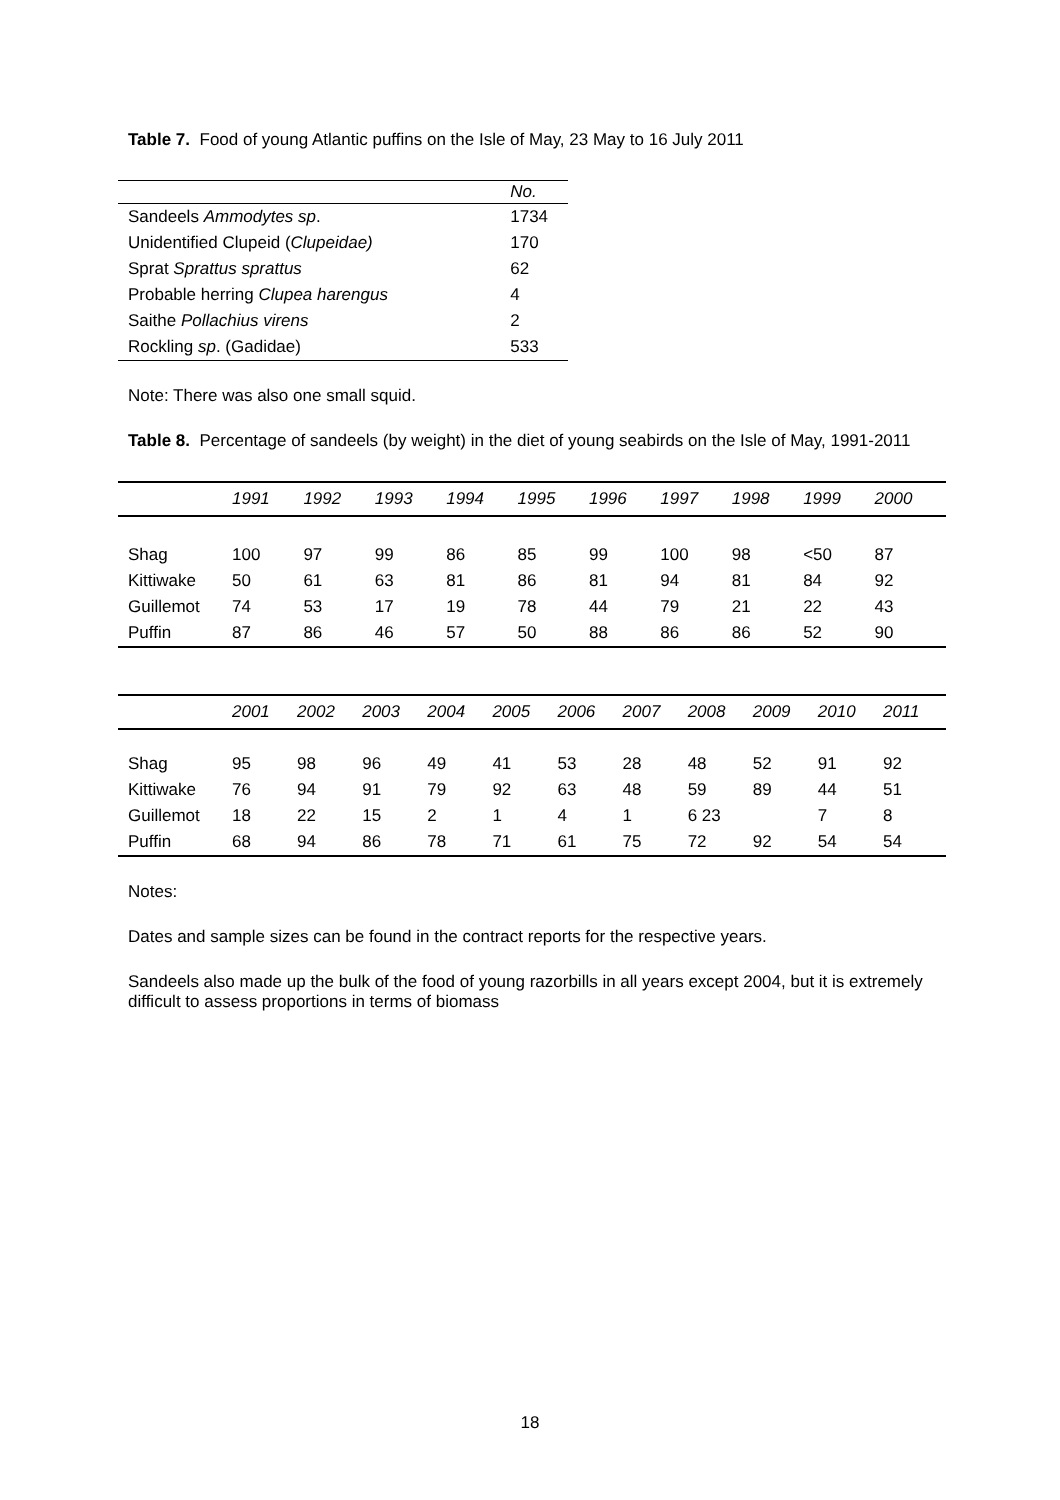Table 7. Food of young Atlantic puffins on the Isle of May, 23 May to 16 July 2011
| | No. |
| --- | --- |
| Sandeels Ammodytes sp . | 1734 |
| Unidentified Clupeid ( Clupeidae) | 170 |
| Sprat Sprattus sprattus | 62 |
| Probable herring Clupea harengus | 4 |
| Saithe Pollachius virens | 2 |
| Rockling sp . (Gadidae) | 533 |
Note: There was also one small squid.
Table 8. Percentage of sandeels (by weight) in the diet of young seabirds on the Isle of May, 1991-2011
| | 1991 | 1992 | 1993 | 1994 | 1995 | 1996 | 1997 | 1998 | 1999 | 2000 |
| --- | --- | --- | --- | --- | --- | --- | --- | --- | --- | --- |
| Shag | 100 | 97 | 99 | 86 | 85 | 99 | 100 | 98 | <50 | 87 |
| Kittiwake | 50 | 61 | 63 | 81 | 86 | 81 | 94 | 81 | 84 | 92 |
| Guillemot | 74 | 53 | 17 | 19 | 78 | 44 | 79 | 21 | 22 | 43 |
| Puffin | 87 | 86 | 46 | 57 | 50 | 88 | 86 | 86 | 52 | 90 |
| | 2001 | 2002 | 2003 | 2004 | 2005 | 2006 | 2007 | 2008 | 2009 | 2010 | 2011 |
| --- | --- | --- | --- | --- | --- | --- | --- | --- | --- | --- | --- |
| Shag | 95 | 98 | 96 | 49 | 41 | 53 | 28 | 48 | 52 | 91 | 92 |
| Kittiwake | 76 | 94 | 91 | 79 | 92 | 63 | 48 | 59 | 89 | 44 | 51 |
| Guillemot | 18 | 22 | 15 | 2 | 1 | 4 | 1 | 6 23 | | 7 | 8 |
| Puffin | 68 | 94 | 86 | 78 | 71 | 61 | 75 | 72 | 92 | 54 | 54 |
Notes:
Dates and sample sizes can be found in the contract reports for the respective years.
Sandeels also made up the bulk of the food of young razorbills in all years except 2004, but it is extremely difficult to assess proportions in terms of biomass
18